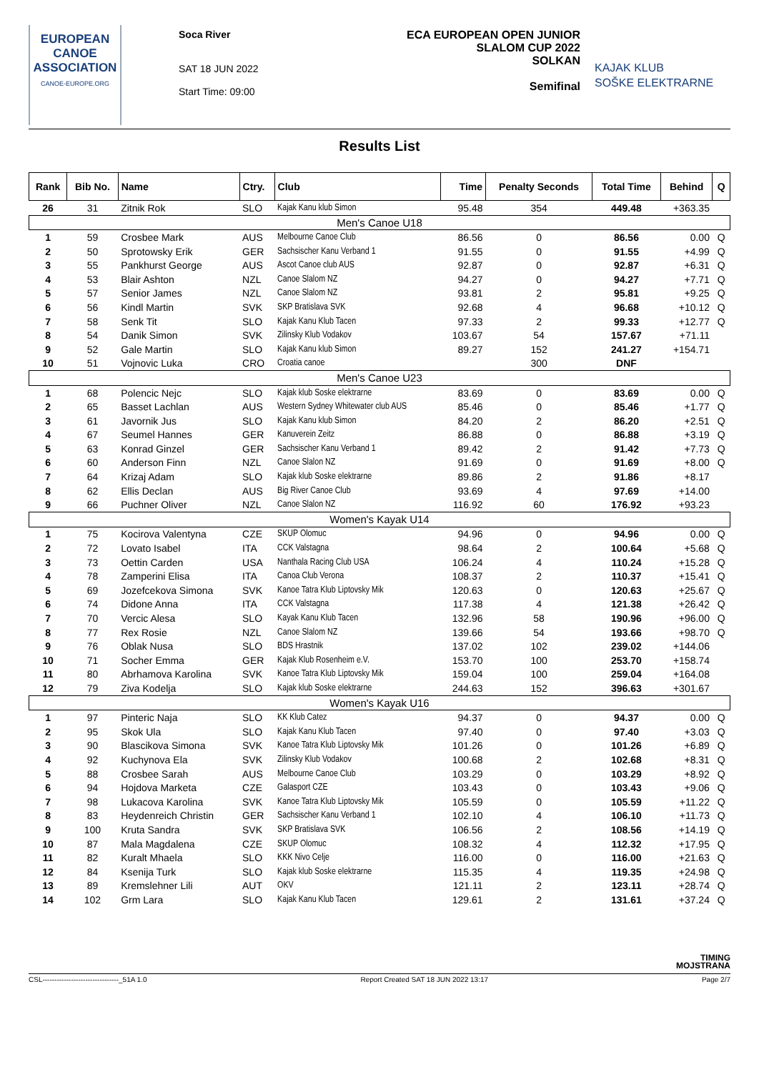EUROPEAN
CANOE
ASSOCIATION
CANOE-EUROPE.ORG
Soca River
SAT 18 JUN 2022
Start Time: 09:00
ECA EUROPEAN OPEN JUNIOR
SLALOM CUP 2022
SOLKAN
Semifinal
KAJAK KLUB
SOŠKE ELEKTRARNE
Results List
| Rank | Bib No. | Name | Ctry. | Club | Time | Penalty Seconds | Total Time | Behind | Q |
| --- | --- | --- | --- | --- | --- | --- | --- | --- | --- |
| 26 | 31 | Zitnik Rok | SLO | Kajak Kanu klub Simon | 95.48 | 354 | 449.48 | +363.35 | |
| Men's Canoe U18 | | | | | | | | | |
| 1 | 59 | Crosbee Mark | AUS | Melbourne Canoe Club | 86.56 | 0 | 86.56 | 0.00 | Q |
| 2 | 50 | Sprotowsky Erik | GER | Sachsischer Kanu Verband 1 | 91.55 | 0 | 91.55 | +4.99 | Q |
| 3 | 55 | Pankhurst George | AUS | Ascot Canoe club AUS | 92.87 | 0 | 92.87 | +6.31 | Q |
| 4 | 53 | Blair Ashton | NZL | Canoe Slalom NZ | 94.27 | 0 | 94.27 | +7.71 | Q |
| 5 | 57 | Senior James | NZL | Canoe Slalom NZ | 93.81 | 2 | 95.81 | +9.25 | Q |
| 6 | 56 | Kindl Martin | SVK | SKP Bratislava SVK | 92.68 | 4 | 96.68 | +10.12 | Q |
| 7 | 58 | Senk Tit | SLO | Kajak Kanu Klub Tacen | 97.33 | 2 | 99.33 | +12.77 | Q |
| 8 | 54 | Danik Simon | SVK | Zilinsky Klub Vodakov | 103.67 | 54 | 157.67 | +71.11 | |
| 9 | 52 | Gale Martin | SLO | Kajak Kanu klub Simon | 89.27 | 152 | 241.27 | +154.71 | |
| 10 | 51 | Vojnovic Luka | CRO | Croatia canoe | | 300 | DNF | | |
| Men's Canoe U23 | | | | | | | | | |
| 1 | 68 | Polencic Nejc | SLO | Kajak klub Soske elektrarne | 83.69 | 0 | 83.69 | 0.00 | Q |
| 2 | 65 | Basset Lachlan | AUS | Western Sydney Whitewater club AUS | 85.46 | 0 | 85.46 | +1.77 | Q |
| 3 | 61 | Javornik Jus | SLO | Kajak Kanu klub Simon | 84.20 | 2 | 86.20 | +2.51 | Q |
| 4 | 67 | Seumel Hannes | GER | Kanuverein Zeitz | 86.88 | 0 | 86.88 | +3.19 | Q |
| 5 | 63 | Konrad Ginzel | GER | Sachsischer Kanu Verband 1 | 89.42 | 2 | 91.42 | +7.73 | Q |
| 6 | 60 | Anderson Finn | NZL | Canoe Slalon NZ | 91.69 | 0 | 91.69 | +8.00 | Q |
| 7 | 64 | Krizaj Adam | SLO | Kajak klub Soske elektrarne | 89.86 | 2 | 91.86 | +8.17 | |
| 8 | 62 | Ellis Declan | AUS | Big River Canoe Club | 93.69 | 4 | 97.69 | +14.00 | |
| 9 | 66 | Puchner Oliver | NZL | Canoe Slalon NZ | 116.92 | 60 | 176.92 | +93.23 | |
| Women's Kayak U14 | | | | | | | | | |
| 1 | 75 | Kocirova Valentyna | CZE | SKUP Olomuc | 94.96 | 0 | 94.96 | 0.00 | Q |
| 2 | 72 | Lovato Isabel | ITA | CCK Valstagna | 98.64 | 2 | 100.64 | +5.68 | Q |
| 3 | 73 | Oettin Carden | USA | Nanthala Racing Club USA | 106.24 | 4 | 110.24 | +15.28 | Q |
| 4 | 78 | Zamperini Elisa | ITA | Canoa Club Verona | 108.37 | 2 | 110.37 | +15.41 | Q |
| 5 | 69 | Jozefcekova Simona | SVK | Kanoe Tatra Klub Liptovsky Mik | 120.63 | 0 | 120.63 | +25.67 | Q |
| 6 | 74 | Didone Anna | ITA | CCK Valstagna | 117.38 | 4 | 121.38 | +26.42 | Q |
| 7 | 70 | Vercic Alesa | SLO | Kayak Kanu Klub Tacen | 132.96 | 58 | 190.96 | +96.00 | Q |
| 8 | 77 | Rex Rosie | NZL | Canoe Slalom NZ | 139.66 | 54 | 193.66 | +98.70 | Q |
| 9 | 76 | Oblak Nusa | SLO | BDS Hrastnik | 137.02 | 102 | 239.02 | +144.06 | |
| 10 | 71 | Socher Emma | GER | Kajak Klub Rosenheim e.V. | 153.70 | 100 | 253.70 | +158.74 | |
| 11 | 80 | Abrhamova Karolina | SVK | Kanoe Tatra Klub Liptovsky Mik | 159.04 | 100 | 259.04 | +164.08 | |
| 12 | 79 | Ziva Kodelja | SLO | Kajak klub Soske elektrarne | 244.63 | 152 | 396.63 | +301.67 | |
| Women's Kayak U16 | | | | | | | | | |
| 1 | 97 | Pinteric Naja | SLO | KK Klub Catez | 94.37 | 0 | 94.37 | 0.00 | Q |
| 2 | 95 | Skok Ula | SLO | Kajak Kanu Klub Tacen | 97.40 | 0 | 97.40 | +3.03 | Q |
| 3 | 90 | Blascikova Simona | SVK | Kanoe Tatra Klub Liptovsky Mik | 101.26 | 0 | 101.26 | +6.89 | Q |
| 4 | 92 | Kuchynova Ela | SVK | Zilinsky Klub Vodakov | 100.68 | 2 | 102.68 | +8.31 | Q |
| 5 | 88 | Crosbee Sarah | AUS | Melbourne Canoe Club | 103.29 | 0 | 103.29 | +8.92 | Q |
| 6 | 94 | Hojdova Marketa | CZE | Galasport CZE | 103.43 | 0 | 103.43 | +9.06 | Q |
| 7 | 98 | Lukacova Karolina | SVK | Kanoe Tatra Klub Liptovsky Mik | 105.59 | 0 | 105.59 | +11.22 | Q |
| 8 | 83 | Heydenreich Christin | GER | Sachsischer Kanu Verband 1 | 102.10 | 4 | 106.10 | +11.73 | Q |
| 9 | 100 | Kruta Sandra | SVK | SKP Bratislava SVK | 106.56 | 2 | 108.56 | +14.19 | Q |
| 10 | 87 | Mala Magdalena | CZE | SKUP Olomuc | 108.32 | 4 | 112.32 | +17.95 | Q |
| 11 | 82 | Kuralt Mhaela | SLO | KKK Nivo Celje | 116.00 | 0 | 116.00 | +21.63 | Q |
| 12 | 84 | Ksenija Turk | SLO | Kajak klub Soske elektrarne | 115.35 | 4 | 119.35 | +24.98 | Q |
| 13 | 89 | Kremslehner Lili | AUT | OKV | 121.11 | 2 | 123.11 | +28.74 | Q |
| 14 | 102 | Grm Lara | SLO | Kajak Kanu Klub Tacen | 129.61 | 2 | 131.61 | +37.24 | Q |
TIMING
MOJSTRANA
CSL--------------------------------_51A 1.0 Report Created SAT 18 JUN 2022 13:17 Page 2/7